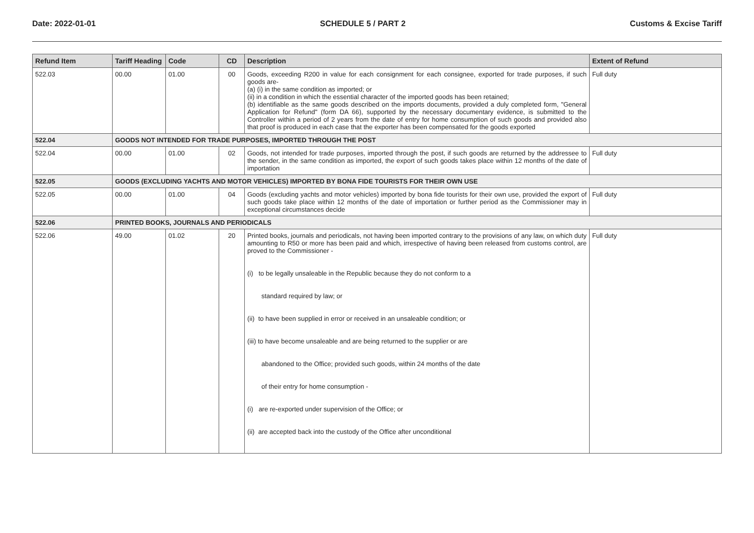Date: 2022-01-01 SCHEDULE 5 / PART 2 Customs & Excise Tariff
| Refund Item | Tariff Heading | Code | CD | Description | Extent of Refund |
| --- | --- | --- | --- | --- | --- |
| 522.03 | 00.00 | 01.00 | 00 | Goods, exceeding R200 in value for each consignment for each consignee, exported for trade purposes, if such goods are- (a) (i) in the same condition as imported; or (ii) in a condition in which the essential character of the imported goods has been retained; (b) identifiable as the same goods described on the imports documents, provided a duly completed form, "General Application for Refund" (form DA 66), supported by the necessary documentary evidence, is submitted to the Controller within a period of 2 years from the date of entry for home consumption of such goods and provided also that proof is produced in each case that the exporter has been compensated for the goods exported | Full duty |
| 522.04 | GOODS NOT INTENDED FOR TRADE PURPOSES, IMPORTED THROUGH THE POST | | | | |
| 522.04 | 00.00 | 01.00 | 02 | Goods, not intended for trade purposes, imported through the post, if such goods are returned by the addressee to the sender, in the same condition as imported, the export of such goods takes place within 12 months of the date of importation | Full duty |
| 522.05 | GOODS (EXCLUDING YACHTS AND MOTOR VEHICLES) IMPORTED BY BONA FIDE TOURISTS FOR THEIR OWN USE | | | | |
| 522.05 | 00.00 | 01.00 | 04 | Goods (excluding yachts and motor vehicles) imported by bona fide tourists for their own use, provided the export of such goods take place within 12 months of the date of importation or further period as the Commissioner may in exceptional circumstances decide | Full duty |
| 522.06 | PRINTED BOOKS, JOURNALS AND PERIODICALS | | | | |
| 522.06 | 49.00 | 01.02 | 20 | Printed books, journals and periodicals, not having been imported contrary to the provisions of any law, on which duty amounting to R50 or more has been paid and which, irrespective of having been released from customs control, are proved to the Commissioner - (i) to be legally unsaleable in the Republic because they do not conform to a standard required by law; or (ii) to have been supplied in error or received in an unsaleable condition; or (iii) to have become unsaleable and are being returned to the supplier or are abandoned to the Office; provided such goods, within 24 months of the date of their entry for home consumption - (i) are re-exported under supervision of the Office; or (ii) are accepted back into the custody of the Office after unconditional | Full duty |